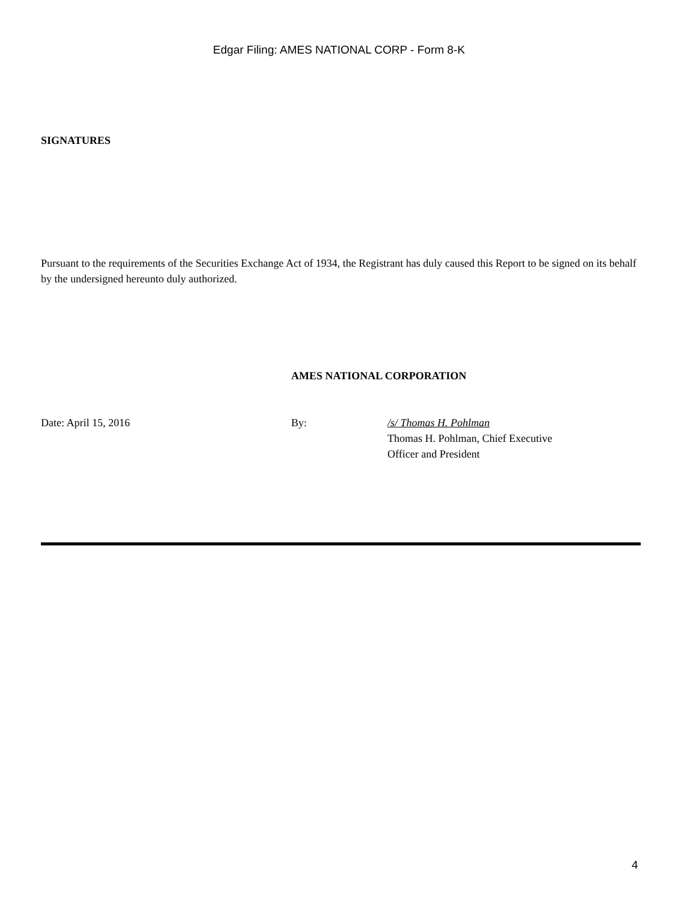Edgar Filing: AMES NATIONAL CORP - Form 8-K
SIGNATURES
Pursuant to the requirements of the Securities Exchange Act of 1934, the Registrant has duly caused this Report to be signed on its behalf by the undersigned hereunto duly authorized.
AMES NATIONAL CORPORATION
Date: April 15, 2016 By: /s/ Thomas H. Pohlman
Thomas H. Pohlman, Chief Executive
Officer and President
4